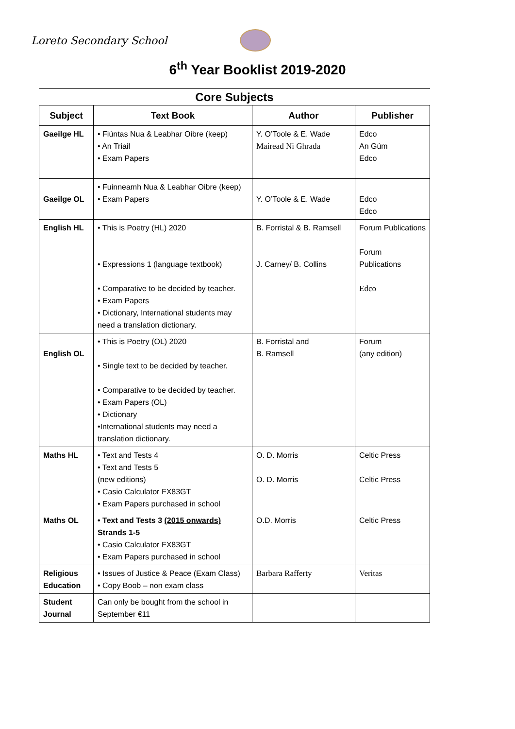Loreto Secondary School
6<sup>th</sup> Year Booklist 2019-2020
| Core Subjects | | | |
| Subject | Text Book | Author | Publisher |
| Gaeilge HL | • Fiúntas Nua & Leabhar Oibre (keep) • An Triail • Exam Papers | Y. O’Toole & E. Wade Mairead Ni Ghrada | Edco An Gúm Edco |
| Gaeilge OL | • Fuinneamh Nua & Leabhar Oibre (keep) • Exam Papers | Y. O’Toole & E. Wade | Edco Edco |
| English HL | • This is Poetry (HL) 2020 • Expressions 1 (language textbook) • Comparative to be decided by teacher. • Exam Papers • Dictionary, International students may need a translation dictionary. | B. Forristal & B. Ramsell J. Carney/ B. Collins | Forum Publications Forum Publications Edco |
| English OL | • This is Poetry (OL) 2020 • Single text to be decided by teacher. • Comparative to be decided by teacher. • Exam Papers (OL) • Dictionary •International students may need a translation dictionary. | B. Forristal and B. Ramsell | Forum (any edition) |
| Maths HL | • Text and Tests 4 • Text and Tests 5 (new editions) • Casio Calculator FX83GT • Exam Papers purchased in school | O. D. Morris O. D. Morris | Celtic Press Celtic Press |
| Maths OL | • Text and Tests 3 (2015 onwards) Strands 1-5 • Casio Calculator FX83GT • Exam Papers purchased in school | O.D. Morris | Celtic Press |
| Religious Education | • Issues of Justice & Peace (Exam Class) • Copy Boob – non exam class | Barbara Rafferty | Veritas |
| Student Journal | Can only be bought from the school in September €11 | | |